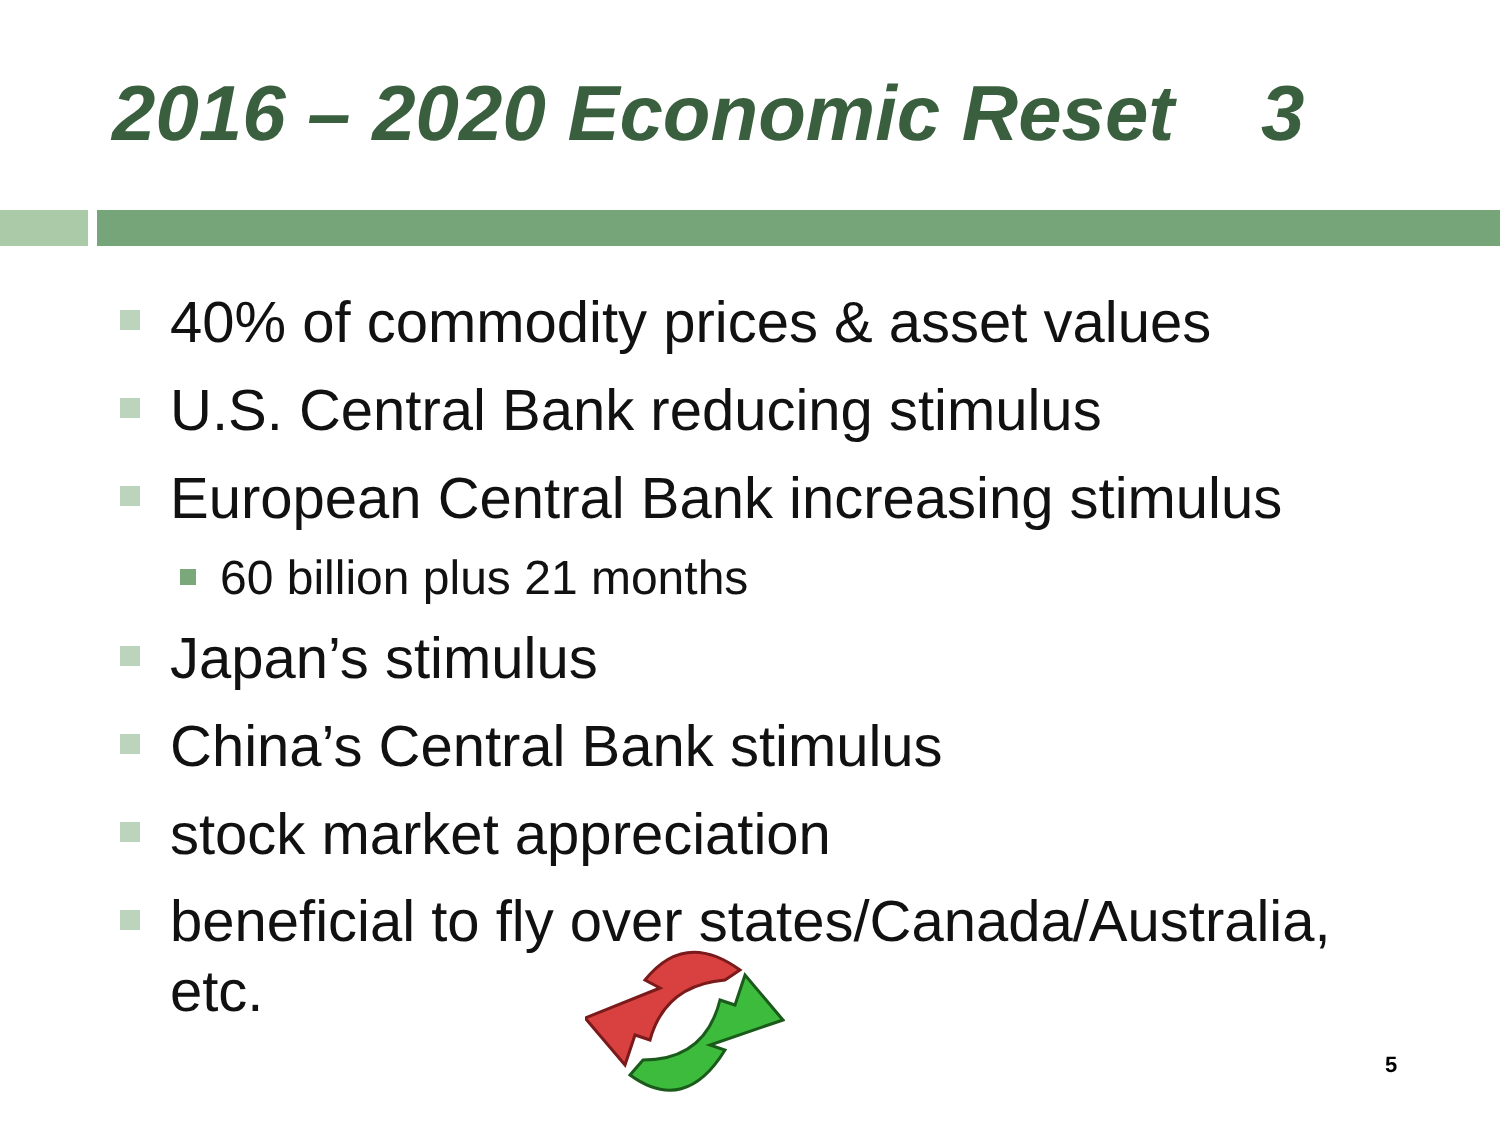2016 – 2020 Economic Reset 3
40% of commodity prices & asset values
U.S. Central Bank reducing stimulus
European Central Bank increasing stimulus
60 billion plus 21 months
Japan’s stimulus
China’s Central Bank stimulus
stock market appreciation
beneficial to fly over states/Canada/Australia, etc.
5